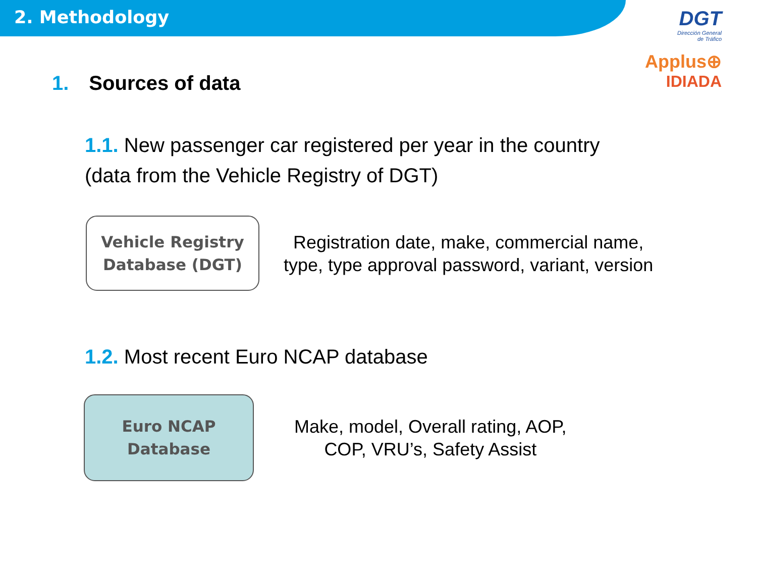2. Methodology
DGT
Dirección General
de Tráfico
Applus⊕
IDIADA
1. Sources of data
1.1. New passenger car registered per year in the country
(data from the Vehicle Registry of DGT)
Vehicle Registry
Database (DGT)
Registration date, make, commercial name,
type, type approval password, variant, version
1.2. Most recent Euro NCAP database
Euro NCAP
Database
Make, model, Overall rating, AOP,
COP, VRU’s, Safety Assist